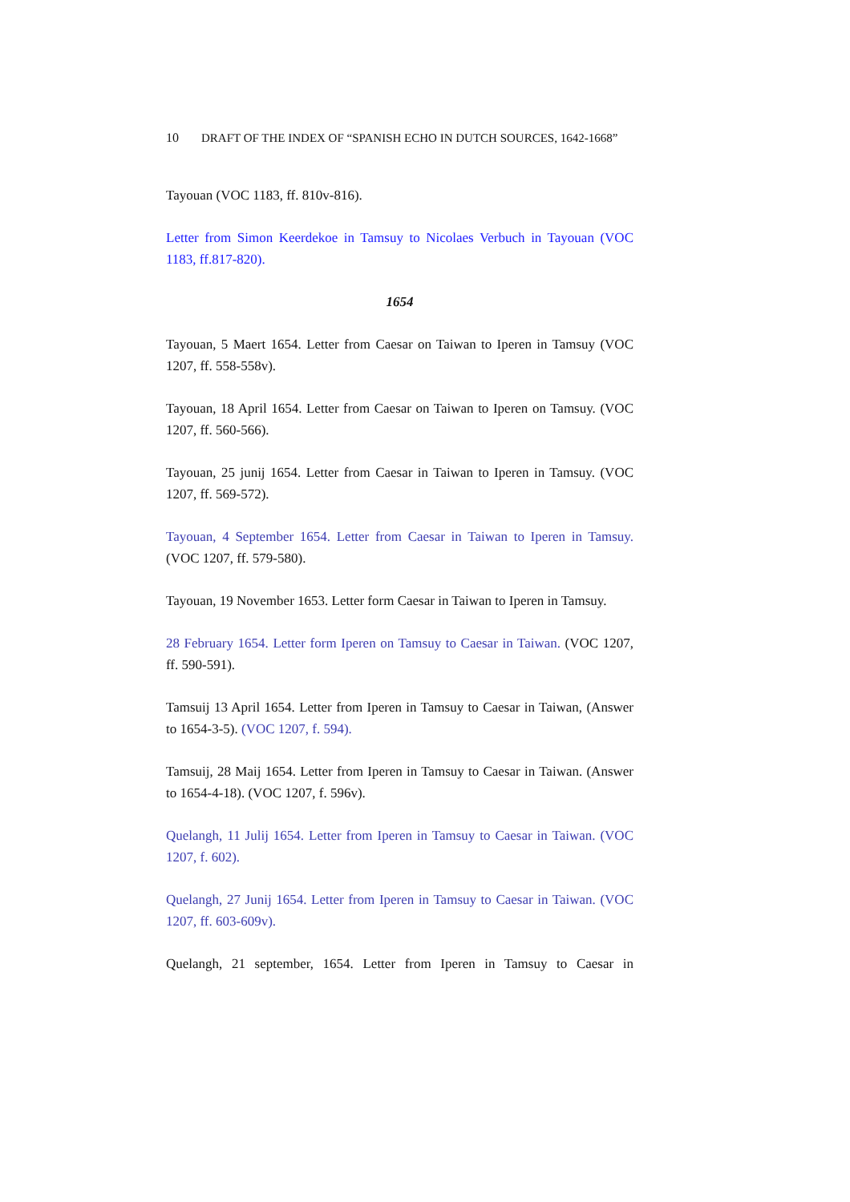10 DRAFT OF THE INDEX OF “SPANISH ECHO IN DUTCH SOURCES, 1642-1668”
Tayouan (VOC 1183, ff. 810v-816).
Letter from Simon Keerdekoe in Tamsuy to Nicolaes Verbuch in Tayouan (VOC 1183, ff.817-820).
1654
Tayouan, 5 Maert 1654. Letter from Caesar on Taiwan to Iperen in Tamsuy (VOC 1207, ff. 558-558v).
Tayouan, 18 April 1654. Letter from Caesar on Taiwan to Iperen on Tamsuy. (VOC 1207, ff. 560-566).
Tayouan, 25 junij 1654. Letter from Caesar in Taiwan to Iperen in Tamsuy. (VOC 1207, ff. 569-572).
Tayouan, 4 September 1654. Letter from Caesar in Taiwan to Iperen in Tamsuy. (VOC 1207, ff. 579-580).
Tayouan, 19 November 1653. Letter form Caesar in Taiwan to Iperen in Tamsuy.
28 February 1654. Letter form Iperen on Tamsuy to Caesar in Taiwan. (VOC 1207, ff. 590-591).
Tamsuij 13 April 1654. Letter from Iperen in Tamsuy to Caesar in Taiwan, (Answer to 1654-3-5). (VOC 1207, f. 594).
Tamsuij, 28 Maij 1654. Letter from Iperen in Tamsuy to Caesar in Taiwan. (Answer to 1654-4-18). (VOC 1207, f. 596v).
Quelangh, 11 Julij 1654. Letter from Iperen in Tamsuy to Caesar in Taiwan. (VOC 1207, f. 602).
Quelangh, 27 Junij 1654. Letter from Iperen in Tamsuy to Caesar in Taiwan. (VOC 1207, ff. 603-609v).
Quelangh, 21 september, 1654. Letter from Iperen in Tamsuy to Caesar in